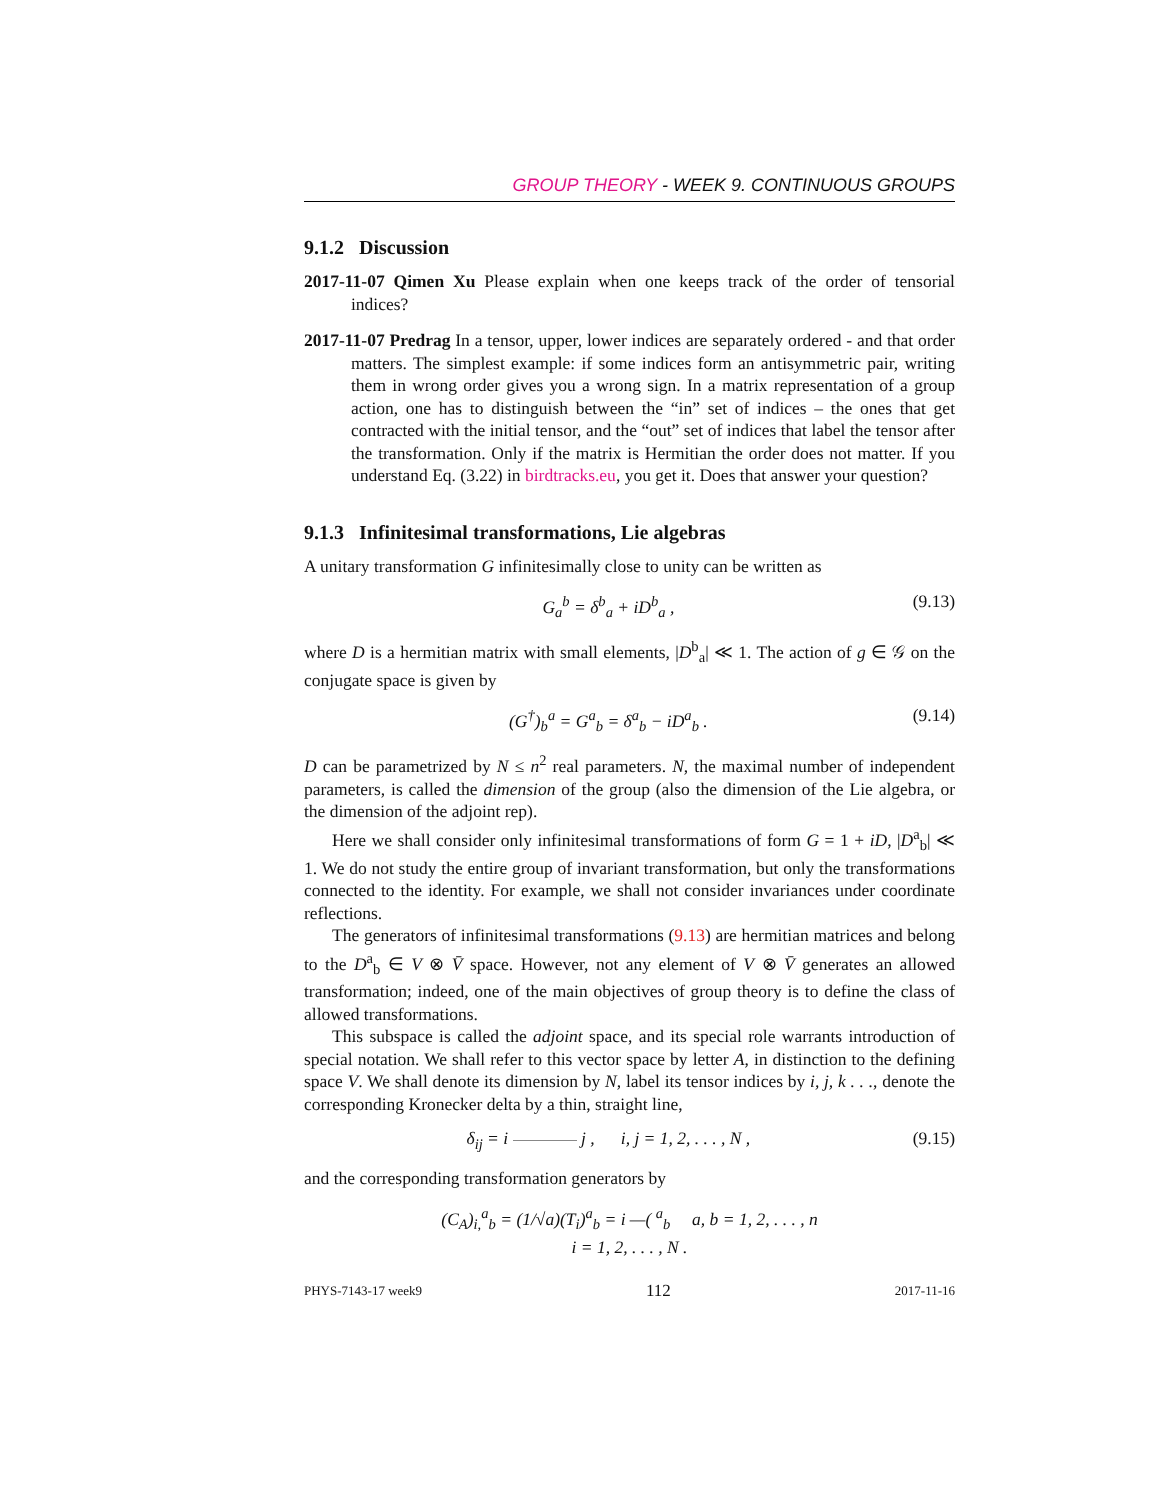GROUP THEORY - WEEK 9. CONTINUOUS GROUPS
9.1.2 Discussion
2017-11-07 Qimen Xu Please explain when one keeps track of the order of tensorial indices?
2017-11-07 Predrag In a tensor, upper, lower indices are separately ordered - and that order matters. The simplest example: if some indices form an antisymmetric pair, writing them in wrong order gives you a wrong sign. In a matrix representation of a group action, one has to distinguish between the “in” set of indices – the ones that get contracted with the initial tensor, and the “out” set of indices that label the tensor after the transformation. Only if the matrix is Hermitian the order does not matter. If you understand Eq. (3.22) in birdtracks.eu, you get it. Does that answer your question?
9.1.3 Infinitesimal transformations, Lie algebras
A unitary transformation G infinitesimally close to unity can be written as
G<sub>a</sub><sup>b</sup> = δ<sup>b</sup><sub>a</sub> + iD<sup>b</sup><sub>a</sub> , (9.13)
where D is a hermitian matrix with small elements, |D<sup>b</sup><sub>a</sub>| ≪ 1. The action of g ∈ 𝒢 on the conjugate space is given by
(G<sup>†</sup>)<sub>b</sub><sup>a</sup> = G<sup>a</sup><sub>b</sub> = δ<sup>a</sup><sub>b</sub> − iD<sup>a</sup><sub>b</sub> . (9.14)
D can be parametrized by N ≤ n<sup>2</sup> real parameters. N, the maximal number of independent parameters, is called the dimension of the group (also the dimension of the Lie algebra, or the dimension of the adjoint rep).
Here we shall consider only infinitesimal transformations of form G = 1 + iD, |D<sup>a</sup><sub>b</sub>| ≪ 1. We do not study the entire group of invariant transformation, but only the transformations connected to the identity. For example, we shall not consider invariances under coordinate reflections.
The generators of infinitesimal transformations (9.13) are hermitian matrices and belong to the D<sup>a</sup><sub>b</sub> ∈ V ⊗ V̄ space. However, not any element of V ⊗ V̄ generates an allowed transformation; indeed, one of the main objectives of group theory is to define the class of allowed transformations.
This subspace is called the adjoint space, and its special role warrants introduction of special notation. We shall refer to this vector space by letter A, in distinction to the defining space V. We shall denote its dimension by N, label its tensor indices by i, j, k . . ., denote the corresponding Kronecker delta by a thin, straight line,
δ<sub>ij</sub> = i j , i, j = 1, 2, . . . , N , (9.15)
and the corresponding transformation generators by
(C<sub>A</sub>)<sub>i,</sub><sup>a</sup><sub>b</sub> = (1/√a)(T<sub>i</sub>)<sup>a</sup><sub>b</sub> = i —( <sup>a</sup><sub>b</sub> a, b = 1, 2, . . . , n
i = 1, 2, . . . , N .
PHYS-7143-17 week9 112 2017-11-16